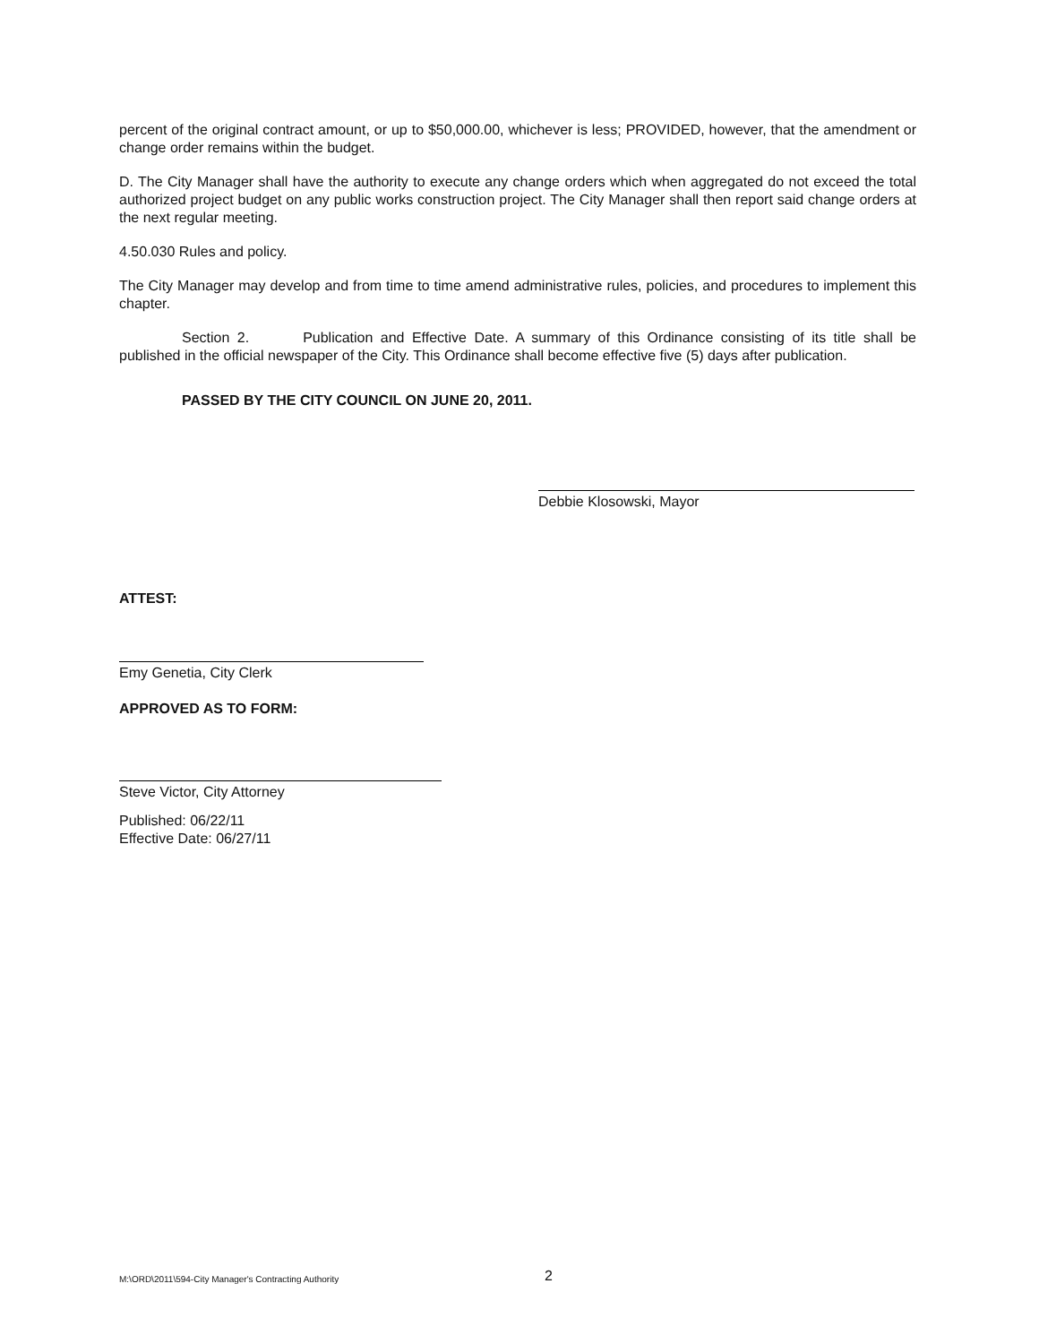percent of the original contract amount, or up to $50,000.00, whichever is less; PROVIDED, however, that the amendment or change order remains within the budget.
D. The City Manager shall have the authority to execute any change orders which when aggregated do not exceed the total authorized project budget on any public works construction project. The City Manager shall then report said change orders at the next regular meeting.
4.50.030 Rules and policy.
The City Manager may develop and from time to time amend administrative rules, policies, and procedures to implement this chapter.
Section 2. Publication and Effective Date. A summary of this Ordinance consisting of its title shall be published in the official newspaper of the City. This Ordinance shall become effective five (5) days after publication.
PASSED BY THE CITY COUNCIL ON JUNE 20, 2011.
Debbie Klosowski, Mayor
ATTEST:
Emy Genetia, City Clerk
APPROVED AS TO FORM:
Steve Victor, City Attorney
Published: 06/22/11
Effective Date: 06/27/11
M:\ORD\2011\594-City Manager's Contracting Authority 2